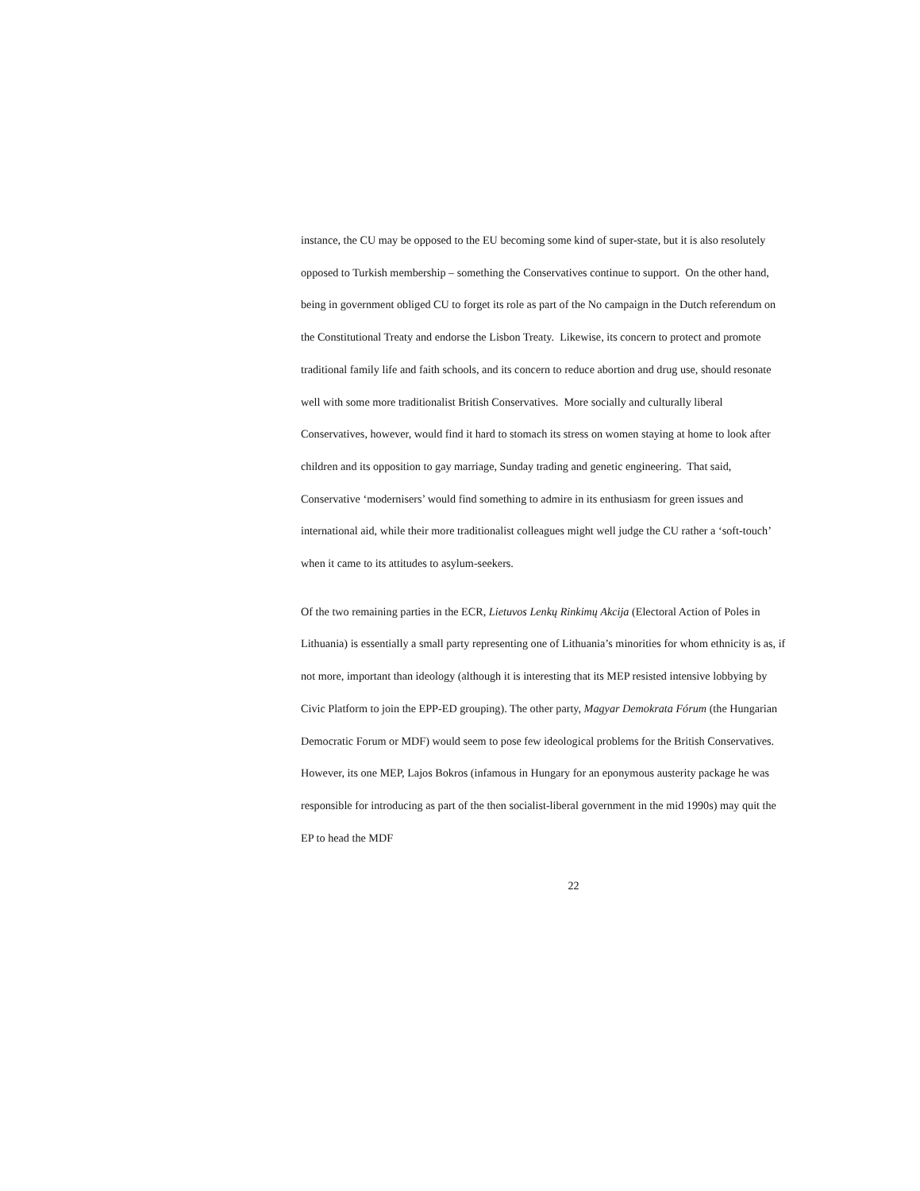instance, the CU may be opposed to the EU becoming some kind of super-state, but it is also resolutely opposed to Turkish membership – something the Conservatives continue to support. On the other hand, being in government obliged CU to forget its role as part of the No campaign in the Dutch referendum on the Constitutional Treaty and endorse the Lisbon Treaty. Likewise, its concern to protect and promote traditional family life and faith schools, and its concern to reduce abortion and drug use, should resonate well with some more traditionalist British Conservatives. More socially and culturally liberal Conservatives, however, would find it hard to stomach its stress on women staying at home to look after children and its opposition to gay marriage, Sunday trading and genetic engineering. That said, Conservative ‘modernisers’ would find something to admire in its enthusiasm for green issues and international aid, while their more traditionalist colleagues might well judge the CU rather a ‘soft-touch’ when it came to its attitudes to asylum-seekers.
Of the two remaining parties in the ECR, Lietuvos Lenkų Rinkimų Akcija (Electoral Action of Poles in Lithuania) is essentially a small party representing one of Lithuania’s minorities for whom ethnicity is as, if not more, important than ideology (although it is interesting that its MEP resisted intensive lobbying by Civic Platform to join the EPP-ED grouping). The other party, Magyar Demokrata Fórum (the Hungarian Democratic Forum or MDF) would seem to pose few ideological problems for the British Conservatives. However, its one MEP, Lajos Bokros (infamous in Hungary for an eponymous austerity package he was responsible for introducing as part of the then socialist-liberal government in the mid 1990s) may quit the EP to head the MDF
22